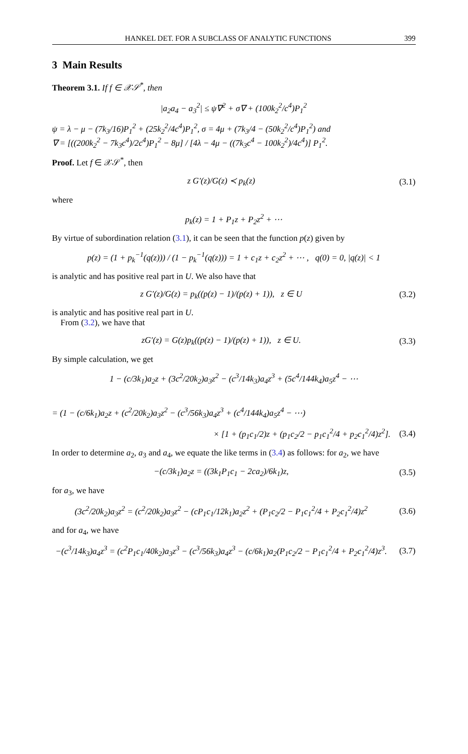HANKEL DET. FOR A SUBCLASS OF ANALYTIC FUNCTIONS 399
3 Main Results
Theorem 3.1. If f ∈ 𝒳𝒮<sup>*</sup>, then
|a<sub>2</sub>a<sub>4</sub> − a<sub>3</sub><sup>2</sup>| ≤ ψ∇<sup>2</sup> + σ∇ + (100k<sub>2</sub><sup>2</sup>/c<sup>4</sup>)P<sub>1</sub><sup>2</sup>
ψ = λ − μ − (7k<sub>3</sub>/16)P<sub>1</sub><sup>2</sup> + (25k<sub>2</sub><sup>2</sup>/4c<sup>4</sup>)P<sub>1</sub><sup>2</sup>, σ = 4μ + (7k<sub>3</sub>/4 − (50k<sub>2</sub><sup>2</sup>/c<sup>4</sup>)P<sub>1</sub><sup>2</sup>) and
∇ = [((200k<sub>2</sub><sup>2</sup> − 7k<sub>3</sub>c<sup>4</sup>)/2c<sup>4</sup>)P<sub>1</sub><sup>2</sup> − 8μ] / [4λ − 4μ − ((7k<sub>3</sub>c<sup>4</sup> − 100k<sub>2</sub><sup>2</sup>)/4c<sup>4</sup>)] P<sub>1</sub><sup>2</sup>.
Proof. Let f ∈ 𝒳𝒮<sup>*</sup>, then
z G′(z)/G(z) ≺ p<sub>k</sub>(z)
(3.1)
where
p<sub>k</sub>(z) = 1 + P<sub>1</sub>z + P<sub>2</sub>z<sup>2</sup> + ⋯
By virtue of subordination relation (3.1), it can be seen that the function p(z) given by
p(z) = (1 + p<sub>k</sub><sup>−1</sup>(q(z))) / (1 − p<sub>k</sub><sup>−1</sup>(q(z))) = 1 + c<sub>1</sub>z + c<sub>2</sub>z<sup>2</sup> + ⋯ , q(0) = 0, |q(z)| < 1
is analytic and has positive real part in U. We also have that
z G′(z)/G(z) = p<sub>k</sub>((p(z) − 1)/(p(z) + 1)), z ∈ U
(3.2)
is analytic and has positive real part in U.
From (3.2), we have that
zG′(z) = G(z)p<sub>k</sub>((p(z) − 1)/(p(z) + 1)), z ∈ U.
(3.3)
By simple calculation, we get
1 − (c/3k<sub>1</sub>)a<sub>2</sub>z + (3c<sup>2</sup>/20k<sub>2</sub>)a<sub>3</sub>z<sup>2</sup> − (c<sup>3</sup>/14k<sub>3</sub>)a<sub>4</sub>z<sup>3</sup> + (5c<sup>4</sup>/144k<sub>4</sub>)a<sub>5</sub>z<sup>4</sup> − ⋯
= (1 − (c/6k<sub>1</sub>)a<sub>2</sub>z + (c<sup>2</sup>/20k<sub>2</sub>)a<sub>3</sub>z<sup>2</sup> − (c<sup>3</sup>/56k<sub>3</sub>)a<sub>4</sub>z<sup>3</sup> + (c<sup>4</sup>/144k<sub>4</sub>)a<sub>5</sub>z<sup>4</sup> − ⋯)
× [1 + (p<sub>1</sub>c<sub>1</sub>/2)z + (p<sub>1</sub>c<sub>2</sub>/2 − p<sub>1</sub>c<sub>1</sub><sup>2</sup>/4 + p<sub>2</sub>c<sub>1</sub><sup>2</sup>/4)z<sup>2</sup>].
(3.4)
In order to determine a<sub>2</sub>, a<sub>3</sub> and a<sub>4</sub>, we equate the like terms in (3.4) as follows: for a<sub>2</sub>, we have
−(c/3k<sub>1</sub>)a<sub>2</sub>z = ((3k<sub>1</sub>P<sub>1</sub>c<sub>1</sub> − 2ca<sub>2</sub>)/6k<sub>1</sub>)z,
(3.5)
for a<sub>3</sub>, we have
(3c<sup>2</sup>/20k<sub>2</sub>)a<sub>3</sub>z<sup>2</sup> = (c<sup>2</sup>/20k<sub>2</sub>)a<sub>3</sub>z<sup>2</sup> − (cP<sub>1</sub>c<sub>1</sub>/12k<sub>1</sub>)a<sub>2</sub>z<sup>2</sup> + (P<sub>1</sub>c<sub>2</sub>/2 − P<sub>1</sub>c<sub>1</sub><sup>2</sup>/4 + P<sub>2</sub>c<sub>1</sub><sup>2</sup>/4)z<sup>2</sup>
(3.6)
and for a<sub>4</sub>, we have
−(c<sup>3</sup>/14k<sub>3</sub>)a<sub>4</sub>z<sup>3</sup> = (c<sup>2</sup>P<sub>1</sub>c<sub>1</sub>/40k<sub>2</sub>)a<sub>3</sub>z<sup>3</sup> − (c<sup>3</sup>/56k<sub>3</sub>)a<sub>4</sub>z<sup>3</sup> − (c/6k<sub>1</sub>)a<sub>2</sub>(P<sub>1</sub>c<sub>2</sub>/2 − P<sub>1</sub>c<sub>1</sub><sup>2</sup>/4 + P<sub>2</sub>c<sub>1</sub><sup>2</sup>/4)z<sup>3</sup>.
(3.7)